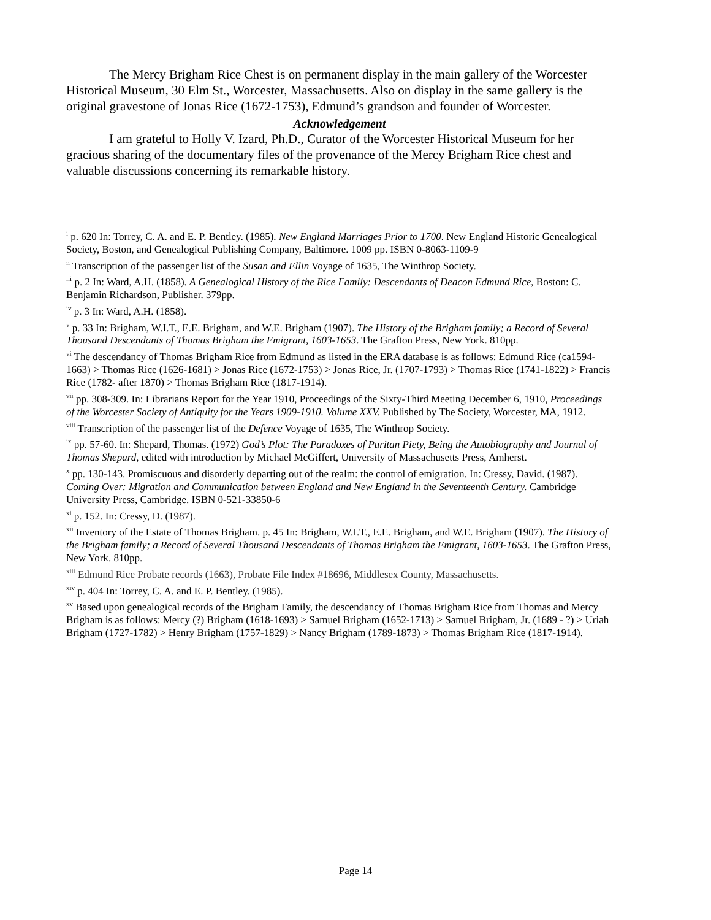The Mercy Brigham Rice Chest is on permanent display in the main gallery of the Worcester Historical Museum, 30 Elm St., Worcester, Massachusetts. Also on display in the same gallery is the original gravestone of Jonas Rice (1672-1753), Edmund’s grandson and founder of Worcester.
Acknowledgement
I am grateful to Holly V. Izard, Ph.D., Curator of the Worcester Historical Museum for her gracious sharing of the documentary files of the provenance of the Mercy Brigham Rice chest and valuable discussions concerning its remarkable history.
<sup>i</sup> p. 620 In: Torrey, C. A. and E. P. Bentley. (1985). New England Marriages Prior to 1700. New England Historic Genealogical Society, Boston, and Genealogical Publishing Company, Baltimore. 1009 pp. ISBN 0-8063-1109-9
<sup>ii</sup> Transcription of the passenger list of the Susan and Ellin Voyage of 1635, The Winthrop Society.
<sup>iii</sup> p. 2 In: Ward, A.H. (1858). A Genealogical History of the Rice Family: Descendants of Deacon Edmund Rice, Boston: C. Benjamin Richardson, Publisher. 379pp.
<sup>iv</sup> p. 3 In: Ward, A.H. (1858).
<sup>v</sup> p. 33 In: Brigham, W.I.T., E.E. Brigham, and W.E. Brigham (1907). The History of the Brigham family; a Record of Several Thousand Descendants of Thomas Brigham the Emigrant, 1603-1653. The Grafton Press, New York. 810pp.
<sup>vi</sup> The descendancy of Thomas Brigham Rice from Edmund as listed in the ERA database is as follows: Edmund Rice (ca1594-1663) > Thomas Rice (1626-1681) > Jonas Rice (1672-1753) > Jonas Rice, Jr. (1707-1793) > Thomas Rice (1741-1822) > Francis Rice (1782- after 1870) > Thomas Brigham Rice (1817-1914).
<sup>vii</sup> pp. 308-309. In: Librarians Report for the Year 1910, Proceedings of the Sixty-Third Meeting December 6, 1910, Proceedings of the Worcester Society of Antiquity for the Years 1909-1910. Volume XXV. Published by The Society, Worcester, MA, 1912.
<sup>viii</sup> Transcription of the passenger list of the Defence Voyage of 1635, The Winthrop Society.
<sup>ix</sup> pp. 57-60. In: Shepard, Thomas. (1972) God’s Plot: The Paradoxes of Puritan Piety, Being the Autobiography and Journal of Thomas Shepard, edited with introduction by Michael McGiffert, University of Massachusetts Press, Amherst.
<sup>x</sup> pp. 130-143. Promiscuous and disorderly departing out of the realm: the control of emigration. In: Cressy, David. (1987). Coming Over: Migration and Communication between England and New England in the Seventeenth Century. Cambridge University Press, Cambridge. ISBN 0-521-33850-6
<sup>xi</sup> p. 152. In: Cressy, D. (1987).
<sup>xii</sup> Inventory of the Estate of Thomas Brigham. p. 45 In: Brigham, W.I.T., E.E. Brigham, and W.E. Brigham (1907). The History of the Brigham family; a Record of Several Thousand Descendants of Thomas Brigham the Emigrant, 1603-1653. The Grafton Press, New York. 810pp.
<sup>xiii</sup> Edmund Rice Probate records (1663), Probate File Index #18696, Middlesex County, Massachusetts.
<sup>xiv</sup> p. 404 In: Torrey, C. A. and E. P. Bentley. (1985).
<sup>xv</sup> Based upon genealogical records of the Brigham Family, the descendancy of Thomas Brigham Rice from Thomas and Mercy Brigham is as follows: Mercy (?) Brigham (1618-1693) > Samuel Brigham (1652-1713) > Samuel Brigham, Jr. (1689 - ?) > Uriah Brigham (1727-1782) > Henry Brigham (1757-1829) > Nancy Brigham (1789-1873) > Thomas Brigham Rice (1817-1914).
Page 14